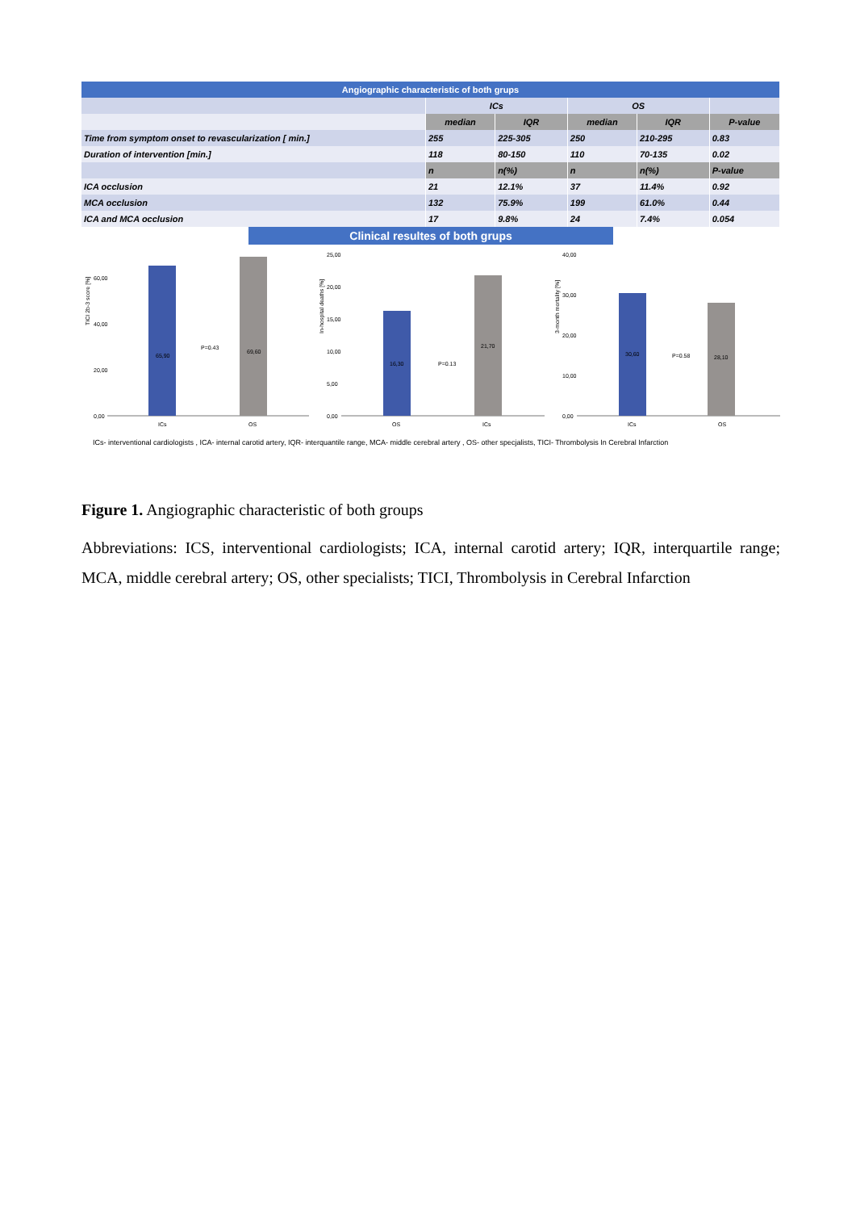| Angiographic characteristic of both grups | | | | | |
| --- | --- | --- | --- | --- | --- |
| | ICs | | OS | | |
| | median | IQR | median | IQR | P-value |
| Time from symptom onset to revascularization [ min.] | 255 | 225-305 | 250 | 210-295 | 0.83 |
| Duration of intervention [min.] | 118 | 80-150 | 110 | 70-135 | 0.02 |
| | n | n(%) | n | n(%) | P-value |
| ICA occlusion | 21 | 12.1% | 37 | 11.4% | 0.92 |
| MCA occlusion | 132 | 75.9% | 199 | 61.0% | 0.44 |
| ICA and MCA occlusion | 17 | 9.8% | 24 | 7.4% | 0.054 |
Clinical resultes of both grups
TICI 2b-3 score [%]
0,00
20,00
40,00
60,00
65,90
69,60
P=0.43
ICs
OS
In-hospital deaths [%]
0,00
5,00
10,00
15,00
20,00
25,00
16,30
21,70
P=0.13
OS
ICs
3-month mortality [%]
0,00
10,00
20,00
30,00
40,00
30,60
28,10
P=0.58
ICs
OS
ICs- interventional cardiologists , ICA- internal carotid artery, IQR- interquantile range, MCA- middle cerebral artery , OS- other specjalists, TICI- Thrombolysis In Cerebral Infarction
Figure 1. Angiographic characteristic of both groups
Abbreviations: ICS, interventional cardiologists; ICA, internal carotid artery; IQR, interquartile range; MCA, middle cerebral artery; OS, other specialists; TICI, Thrombolysis in Cerebral Infarction